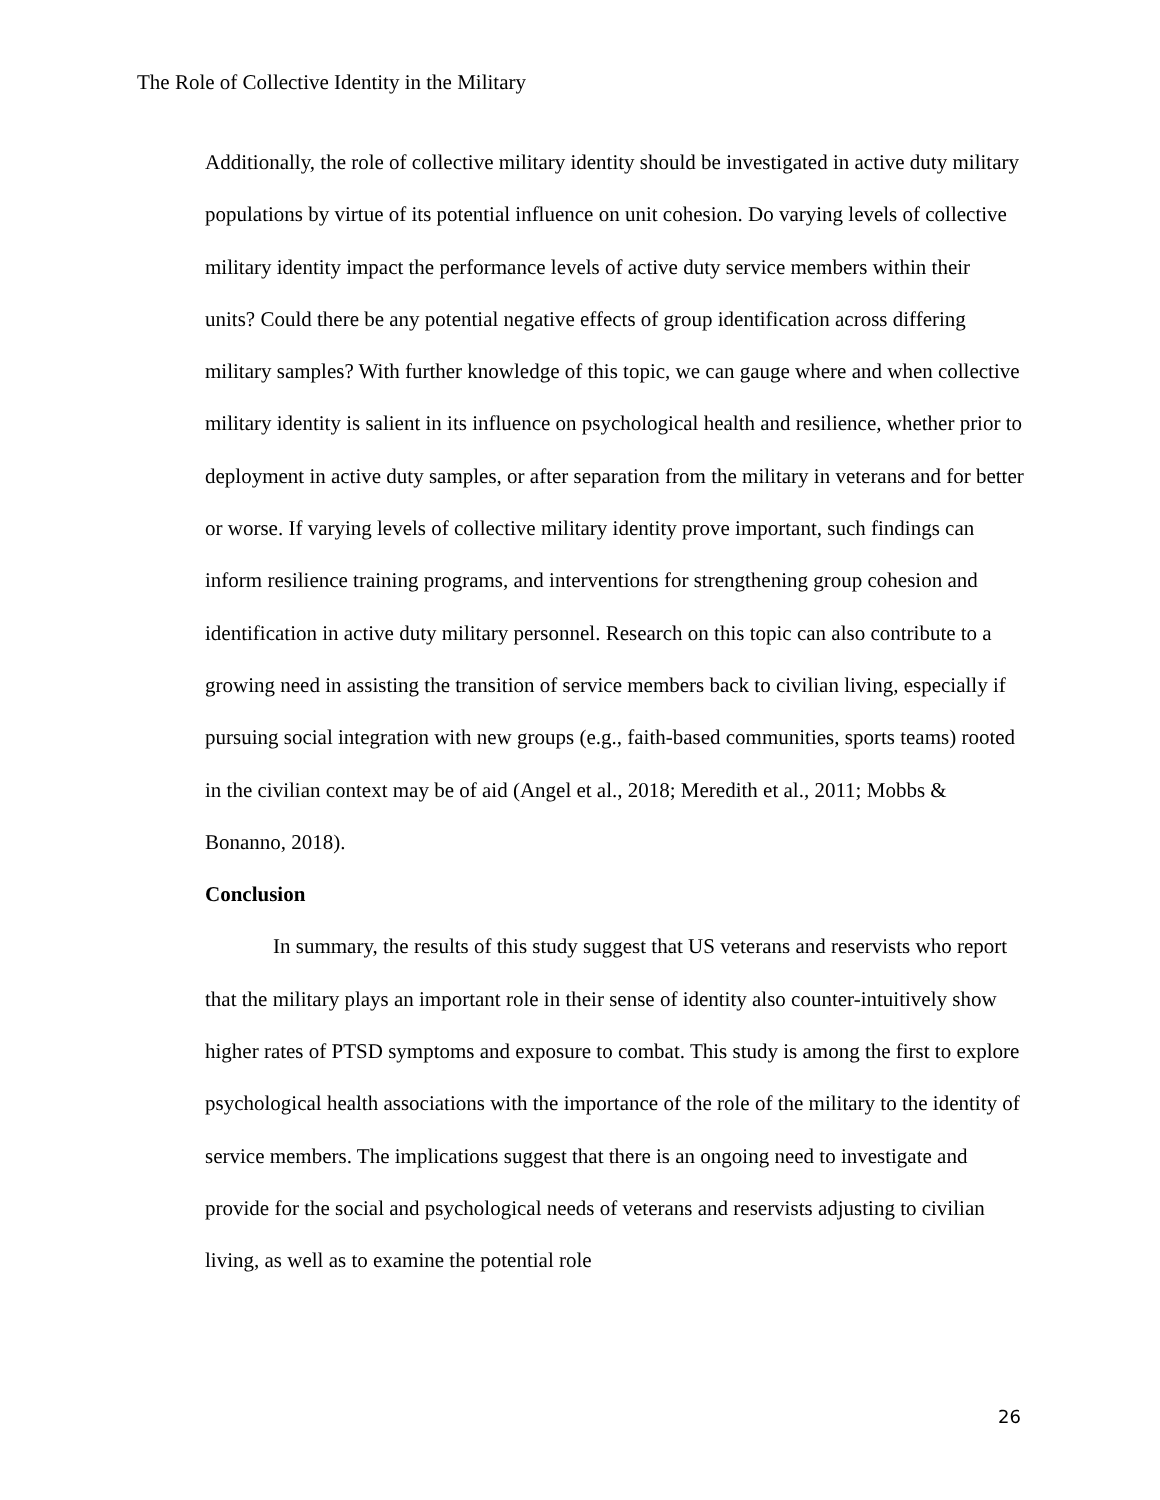The Role of Collective Identity in the Military
Additionally, the role of collective military identity should be investigated in active duty military populations by virtue of its potential influence on unit cohesion. Do varying levels of collective military identity impact the performance levels of active duty service members within their units? Could there be any potential negative effects of group identification across differing military samples? With further knowledge of this topic, we can gauge where and when collective military identity is salient in its influence on psychological health and resilience, whether prior to deployment in active duty samples, or after separation from the military in veterans and for better or worse. If varying levels of collective military identity prove important, such findings can inform resilience training programs, and interventions for strengthening group cohesion and identification in active duty military personnel. Research on this topic can also contribute to a growing need in assisting the transition of service members back to civilian living, especially if pursuing social integration with new groups (e.g., faith-based communities, sports teams) rooted in the civilian context may be of aid (Angel et al., 2018; Meredith et al., 2011; Mobbs & Bonanno, 2018).
Conclusion
In summary, the results of this study suggest that US veterans and reservists who report that the military plays an important role in their sense of identity also counter-intuitively show higher rates of PTSD symptoms and exposure to combat. This study is among the first to explore psychological health associations with the importance of the role of the military to the identity of service members. The implications suggest that there is an ongoing need to investigate and provide for the social and psychological needs of veterans and reservists adjusting to civilian living, as well as to examine the potential role
26